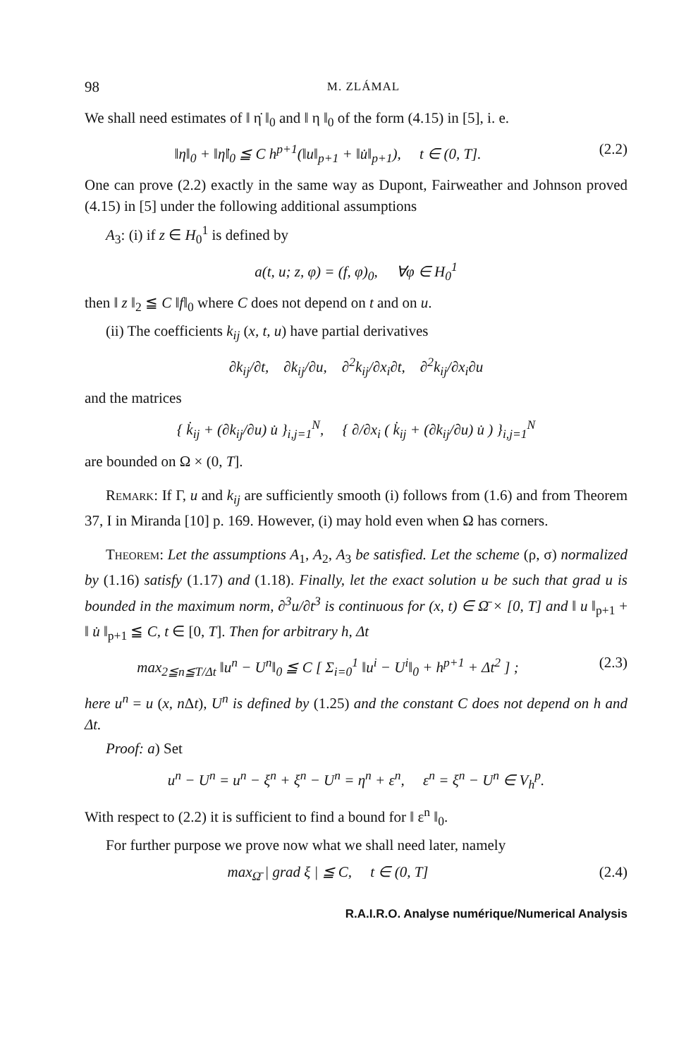98 M. ZLÁMAL
We shall need estimates of ‖ η̇ ‖<sub>0</sub> and ‖ η ‖<sub>0</sub> of the form (4.15) in [5], i. e.
‖η‖<sub>0</sub> + ‖η̇‖<sub>0</sub> ≦ C h<sup>p+1</sup>(‖u‖<sub>p+1</sub> + ‖u̇‖<sub>p+1</sub>), t ∈ (0, T]. (2.2)
One can prove (2.2) exactly in the same way as Dupont, Fairweather and Johnson proved (4.15) in [5] under the following additional assumptions
A<sub>3</sub>: (i) if z ∈ H<sub>0</sub><sup>1</sup> is defined by
a(t, u; z, φ) = (f, φ)<sub>0</sub>, ∀φ ∈ H<sub>0</sub><sup>1</sup>
then ‖ z ‖<sub>2</sub> ≦ C ‖f‖<sub>0</sub> where C does not depend on t and on u.
(ii) The coefficients k<sub>ij</sub> (x, t, u) have partial derivatives
∂k<sub>ij</sub>/∂t, ∂k<sub>ij</sub>/∂u, ∂<sup>2</sup>k<sub>ij</sub>/∂x<sub>i</sub>∂t, ∂<sup>2</sup>k<sub>ij</sub>/∂x<sub>i</sub>∂u
and the matrices
{ k̇<sub>ij</sub> + (∂k<sub>ij</sub>/∂u) u̇ }<sub>i,j=1</sub><sup>N</sup>, { ∂/∂x<sub>i</sub> ( k̇<sub>ij</sub> + (∂k<sub>ij</sub>/∂u) u̇ ) }<sub>i,j=1</sub><sup>N</sup>
are bounded on Ω × (0, T].
Remark: If Γ, u and k<sub>ij</sub> are sufficiently smooth (i) follows from (1.6) and from Theorem 37, I in Miranda [10] p. 169. However, (i) may hold even when Ω has corners.
Theorem: Let the assumptions A<sub>1</sub>, A<sub>2</sub>, A<sub>3</sub> be satisfied. Let the scheme (ρ, σ) normalized by (1.16) satisfy (1.17) and (1.18). Finally, let the exact solution u be such that grad u is bounded in the maximum norm, ∂<sup>3</sup>u/∂t<sup>3</sup> is continuous for (x, t) ∈ Ω̄ × [0, T] and ‖ u ‖<sub>p+1</sub> + ‖ u̇ ‖<sub>p+1</sub> ≦ C, t ∈ [0, T]. Then for arbitrary h, Δt
max<sub>2≦n≦T/Δt</sub> ‖u<sup>n</sup> − U<sup>n</sup>‖<sub>0</sub> ≦ C [ Σ<sub>i=0</sub><sup>1</sup> ‖u<sup>i</sup> − U<sup>i</sup>‖<sub>0</sub> + h<sup>p+1</sup> + Δt<sup>2</sup> ] ; (2.3)
here u<sup>n</sup> = u (x, n Δt), U<sup>n</sup> is defined by (1.25) and the constant C does not depend on h and Δt.
Proof: a) Set
u<sup>n</sup> − U<sup>n</sup> = u<sup>n</sup> − ξ<sup>n</sup> + ξ<sup>n</sup> − U<sup>n</sup> = η<sup>n</sup> + ε<sup>n</sup>, ε<sup>n</sup> = ξ<sup>n</sup> − U<sup>n</sup> ∈ V<sub>h</sub><sup>p</sup>.
With respect to (2.2) it is sufficient to find a bound for ‖ ε<sup>n</sup> ‖<sub>0</sub>.
For further purpose we prove now what we shall need later, namely
max<sub>Ω̄</sub> | grad ξ | ≦ C, t ∈ (0, T] (2.4)
R.A.I.R.O. Analyse numérique/Numerical Analysis